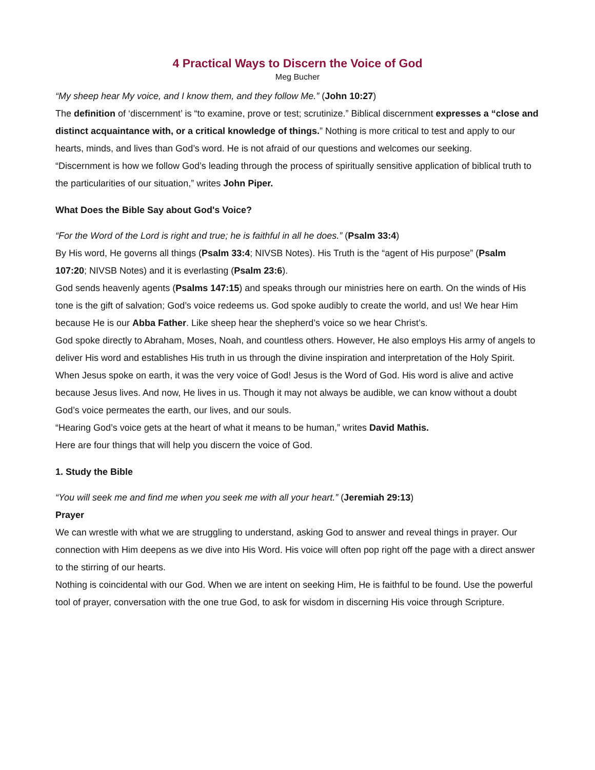4 Practical Ways to Discern the Voice of God
Meg Bucher
“My sheep hear My voice, and I know them, and they follow Me.” (John 10:27)
The definition of ‘discernment’ is “to examine, prove or test; scrutinize.” Biblical discernment expresses a “close and distinct acquaintance with, or a critical knowledge of things.” Nothing is more critical to test and apply to our hearts, minds, and lives than God’s word. He is not afraid of our questions and welcomes our seeking.
“Discernment is how we follow God’s leading through the process of spiritually sensitive application of biblical truth to the particularities of our situation,” writes John Piper.
What Does the Bible Say about God's Voice?
“For the Word of the Lord is right and true; he is faithful in all he does.” (Psalm 33:4)
By His word, He governs all things (Psalm 33:4; NIVSB Notes). His Truth is the “agent of His purpose” (Psalm 107:20; NIVSB Notes) and it is everlasting (Psalm 23:6).
God sends heavenly agents (Psalms 147:15) and speaks through our ministries here on earth. On the winds of His tone is the gift of salvation; God’s voice redeems us. God spoke audibly to create the world, and us! We hear Him because He is our Abba Father. Like sheep hear the shepherd’s voice so we hear Christ’s.
God spoke directly to Abraham, Moses, Noah, and countless others. However, He also employs His army of angels to deliver His word and establishes His truth in us through the divine inspiration and interpretation of the Holy Spirit.
When Jesus spoke on earth, it was the very voice of God! Jesus is the Word of God. His word is alive and active because Jesus lives. And now, He lives in us. Though it may not always be audible, we can know without a doubt God’s voice permeates the earth, our lives, and our souls.
“Hearing God’s voice gets at the heart of what it means to be human,” writes David Mathis.
Here are four things that will help you discern the voice of God.
1. Study the Bible
“You will seek me and find me when you seek me with all your heart.” (Jeremiah 29:13)
Prayer
We can wrestle with what we are struggling to understand, asking God to answer and reveal things in prayer. Our connection with Him deepens as we dive into His Word. His voice will often pop right off the page with a direct answer to the stirring of our hearts.
Nothing is coincidental with our God. When we are intent on seeking Him, He is faithful to be found. Use the powerful tool of prayer, conversation with the one true God, to ask for wisdom in discerning His voice through Scripture.